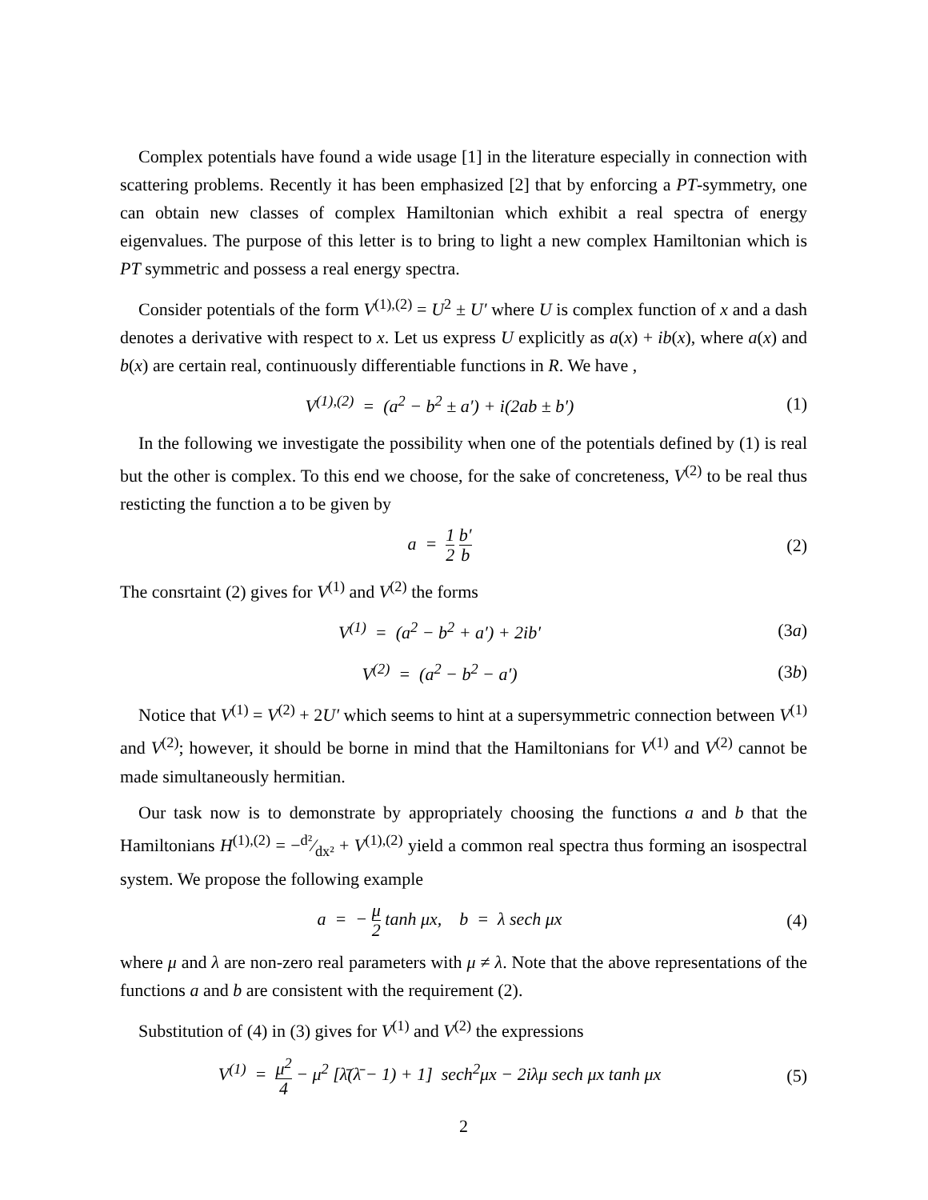Complex potentials have found a wide usage [1] in the literature especially in connection with scattering problems. Recently it has been emphasized [2] that by enforcing a PT-symmetry, one can obtain new classes of complex Hamiltonian which exhibit a real spectra of energy eigenvalues. The purpose of this letter is to bring to light a new complex Hamiltonian which is PT symmetric and possess a real energy spectra.
Consider potentials of the form V<sup>(1),(2)</sup> = U<sup>2</sup> ± U′ where U is complex function of x and a dash denotes a derivative with respect to x. Let us express U explicitly as a(x) + ib(x), where a(x) and b(x) are certain real, continuously differentiable functions in R. We have ,
V<sup>(1),(2)</sup> = (a<sup>2</sup> − b<sup>2</sup> ± a′) + i(2ab ± b′)
(1)
In the following we investigate the possibility when one of the potentials defined by (1) is real but the other is complex. To this end we choose, for the sake of concreteness, V<sup>(2)</sup> to be real thus resticting the function a to be given by
a = 1 2 b′ b
(2)
The consrtaint (2) gives for V<sup>(1)</sup> and V<sup>(2)</sup> the forms
V<sup>(1)</sup> = (a<sup>2</sup> − b<sup>2</sup> + a′) + 2ib′ (3a)
V<sup>(2)</sup> = (a<sup>2</sup> − b<sup>2</sup> − a′) (3b)
Notice that V<sup>(1)</sup> = V<sup>(2)</sup> + 2U′ which seems to hint at a supersymmetric connection between V<sup>(1)</sup> and V<sup>(2)</sup>; however, it should be borne in mind that the Hamiltonians for V<sup>(1)</sup> and V<sup>(2)</sup> cannot be made simultaneously hermitian.
Our task now is to demonstrate by appropriately choosing the functions a and b that the Hamiltonians H<sup>(1),(2)</sup> = −d²⁄dx² + V<sup>(1),(2)</sup> yield a common real spectra thus forming an isospectral system. We propose the following example
a = − μ 2 tanh μx, b = λ sech μx
(4)
where μ and λ are non-zero real parameters with μ ≠ λ. Note that the above representations of the functions a and b are consistent with the requirement (2).
Substitution of (4) in (3) gives for V<sup>(1)</sup> and V<sup>(2)</sup> the expressions
V<sup>(1)</sup> = μ<sup>2</sup> 4 − μ<sup>2</sup> [λ̄(λ̄ − 1) + 1] sech<sup>2</sup>μx − 2iλμ sech μx tanh μx
(5)
2